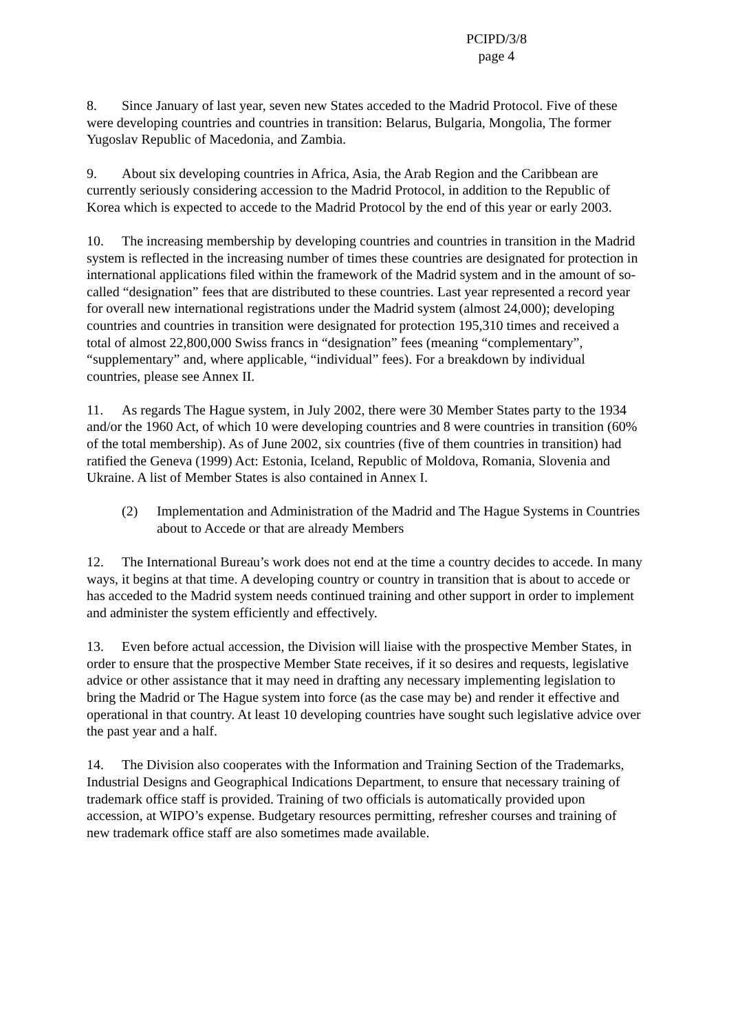PCIPD/3/8
page 4
8. Since January of last year, seven new States acceded to the Madrid Protocol. Five of these were developing countries and countries in transition: Belarus, Bulgaria, Mongolia, The former Yugoslav Republic of Macedonia, and Zambia.
9. About six developing countries in Africa, Asia, the Arab Region and the Caribbean are currently seriously considering accession to the Madrid Protocol, in addition to the Republic of Korea which is expected to accede to the Madrid Protocol by the end of this year or early 2003.
10. The increasing membership by developing countries and countries in transition in the Madrid system is reflected in the increasing number of times these countries are designated for protection in international applications filed within the framework of the Madrid system and in the amount of so-called “designation” fees that are distributed to these countries. Last year represented a record year for overall new international registrations under the Madrid system (almost 24,000); developing countries and countries in transition were designated for protection 195,310 times and received a total of almost 22,800,000 Swiss francs in “designation” fees (meaning “complementary”, “supplementary” and, where applicable, “individual” fees). For a breakdown by individual countries, please see Annex II.
11. As regards The Hague system, in July 2002, there were 30 Member States party to the 1934 and/or the 1960 Act, of which 10 were developing countries and 8 were countries in transition (60% of the total membership). As of June 2002, six countries (five of them countries in transition) had ratified the Geneva (1999) Act: Estonia, Iceland, Republic of Moldova, Romania, Slovenia and Ukraine. A list of Member States is also contained in Annex I.
(2) Implementation and Administration of the Madrid and The Hague Systems in Countries about to Accede or that are already Members
12. The International Bureau’s work does not end at the time a country decides to accede. In many ways, it begins at that time. A developing country or country in transition that is about to accede or has acceded to the Madrid system needs continued training and other support in order to implement and administer the system efficiently and effectively.
13. Even before actual accession, the Division will liaise with the prospective Member States, in order to ensure that the prospective Member State receives, if it so desires and requests, legislative advice or other assistance that it may need in drafting any necessary implementing legislation to bring the Madrid or The Hague system into force (as the case may be) and render it effective and operational in that country. At least 10 developing countries have sought such legislative advice over the past year and a half.
14. The Division also cooperates with the Information and Training Section of the Trademarks, Industrial Designs and Geographical Indications Department, to ensure that necessary training of trademark office staff is provided. Training of two officials is automatically provided upon accession, at WIPO’s expense. Budgetary resources permitting, refresher courses and training of new trademark office staff are also sometimes made available.